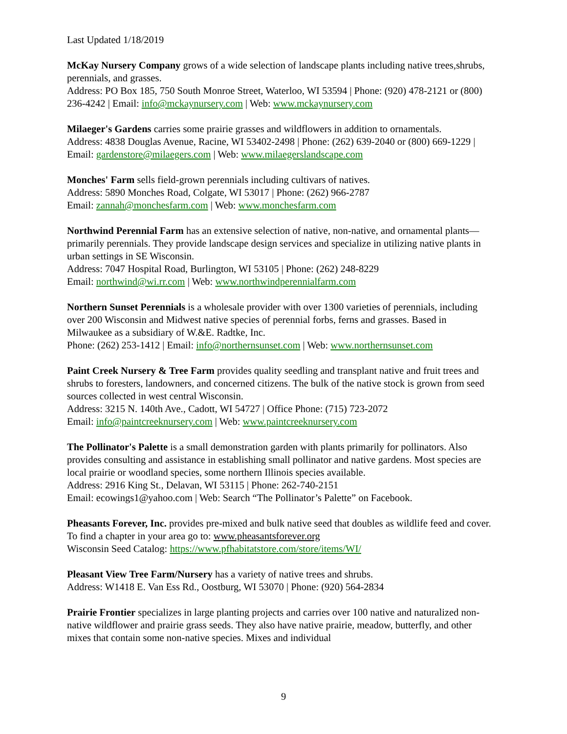Last Updated 1/18/2019
McKay Nursery Company grows of a wide selection of landscape plants including native trees,shrubs, perennials, and grasses.
Address: PO Box 185, 750 South Monroe Street, Waterloo, WI 53594 | Phone: (920) 478-2121 or (800) 236-4242 | Email: info@mckaynursery.com | Web: www.mckaynursery.com
Milaeger's Gardens carries some prairie grasses and wildflowers in addition to ornamentals.
Address: 4838 Douglas Avenue, Racine, WI 53402-2498 | Phone: (262) 639-2040 or (800) 669-1229 | Email: gardenstore@milaegers.com | Web: www.milaegerslandscape.com
Monches' Farm sells field-grown perennials including cultivars of natives.
Address: 5890 Monches Road, Colgate, WI 53017 | Phone: (262) 966-2787
Email: zannah@monchesfarm.com | Web: www.monchesfarm.com
Northwind Perennial Farm has an extensive selection of native, non-native, and ornamental plants—primarily perennials. They provide landscape design services and specialize in utilizing native plants in urban settings in SE Wisconsin.
Address: 7047 Hospital Road, Burlington, WI 53105 | Phone: (262) 248-8229
Email: northwind@wi.rr.com | Web: www.northwindperennialfarm.com
Northern Sunset Perennials is a wholesale provider with over 1300 varieties of perennials, including over 200 Wisconsin and Midwest native species of perennial forbs, ferns and grasses. Based in Milwaukee as a subsidiary of W.&E. Radtke, Inc.
Phone: (262) 253-1412 | Email: info@northernsunset.com | Web: www.northernsunset.com
Paint Creek Nursery & Tree Farm provides quality seedling and transplant native and fruit trees and shrubs to foresters, landowners, and concerned citizens. The bulk of the native stock is grown from seed sources collected in west central Wisconsin.
Address: 3215 N. 140th Ave., Cadott, WI 54727 | Office Phone: (715) 723-2072
Email: info@paintcreeknursery.com | Web: www.paintcreeknursery.com
The Pollinator's Palette is a small demonstration garden with plants primarily for pollinators. Also provides consulting and assistance in establishing small pollinator and native gardens. Most species are local prairie or woodland species, some northern Illinois species available.
Address: 2916 King St., Delavan, WI 53115 | Phone: 262-740-2151
Email: ecowings1@yahoo.com | Web: Search “The Pollinator’s Palette” on Facebook.
Pheasants Forever, Inc. provides pre-mixed and bulk native seed that doubles as wildlife feed and cover. To find a chapter in your area go to: www.pheasantsforever.org
Wisconsin Seed Catalog: https://www.pfhabitatstore.com/store/items/WI/
Pleasant View Tree Farm/Nursery has a variety of native trees and shrubs.
Address: W1418 E. Van Ess Rd., Oostburg, WI 53070 | Phone: (920) 564-2834
Prairie Frontier specializes in large planting projects and carries over 100 native and naturalized non-native wildflower and prairie grass seeds. They also have native prairie, meadow, butterfly, and other mixes that contain some non-native species. Mixes and individual
9